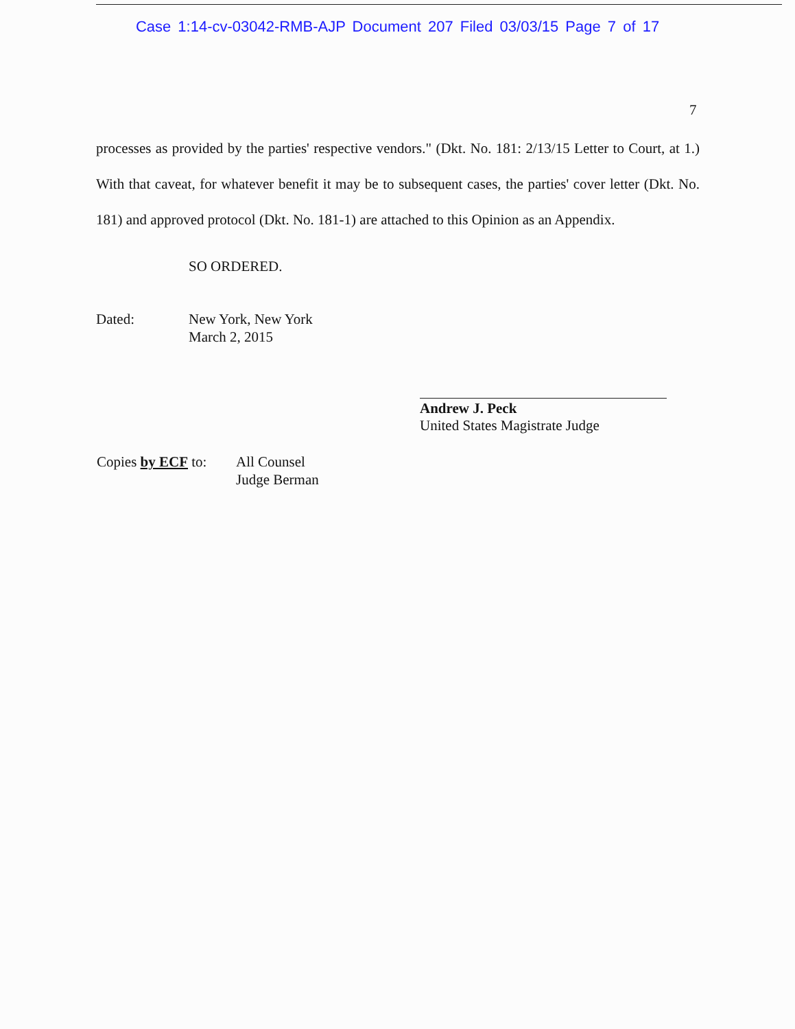Case 1:14-cv-03042-RMB-AJP Document 207 Filed 03/03/15 Page 7 of 17
7
processes as provided by the parties' respective vendors." (Dkt. No. 181: 2/13/15 Letter to Court, at 1.) With that caveat, for whatever benefit it may be to subsequent cases, the parties' cover letter (Dkt. No. 181) and approved protocol (Dkt. No. 181-1) are attached to this Opinion as an Appendix.
SO ORDERED.
Dated: New York, New York
March 2, 2015
Andrew J. Peck
United States Magistrate Judge
Copies by ECF to:
All Counsel
Judge Berman